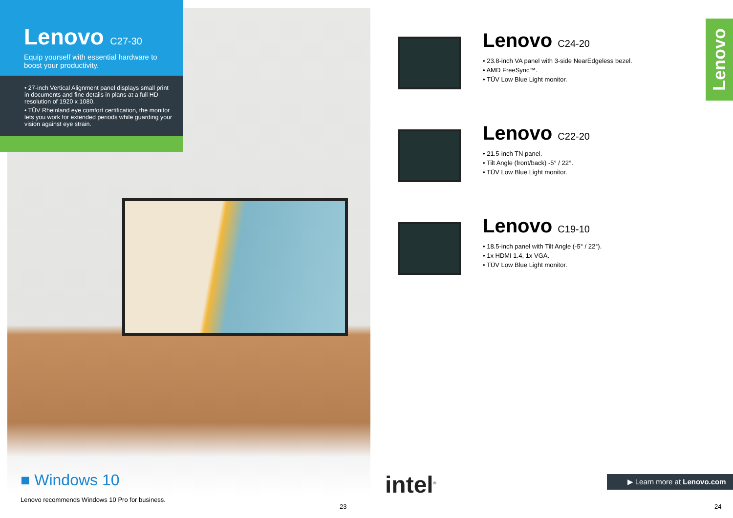Lenovo C27-30
Equip yourself with essential hardware to boost your productivity.
• 27-inch Vertical Alignment panel displays small print in documents and fine details in plans at a full HD resolution of 1920 x 1080.
• TÜV Rheinland eye comfort certification, the monitor lets you work for extended periods while guarding your vision against eye strain.
■ Windows 10
Lenovo recommends Windows 10 Pro for business.
Lenovo C24-20
• 23.8-inch VA panel with 3-side NearEdgeless bezel.
• AMD FreeSync™.
• TÜV Low Blue Light monitor.
Lenovo C22-20
• 21.5-inch TN panel.
• Tilt Angle (front/back) -5° / 22°.
• TÜV Low Blue Light monitor.
Lenovo C19-10
• 18.5-inch panel with Tilt Angle (-5° / 22°).
• 1x HDMI 1.4, 1x VGA.
• TÜV Low Blue Light monitor.
Lenovo
intel<sup>®</sup> ▶ Learn more at Lenovo.com
23 24